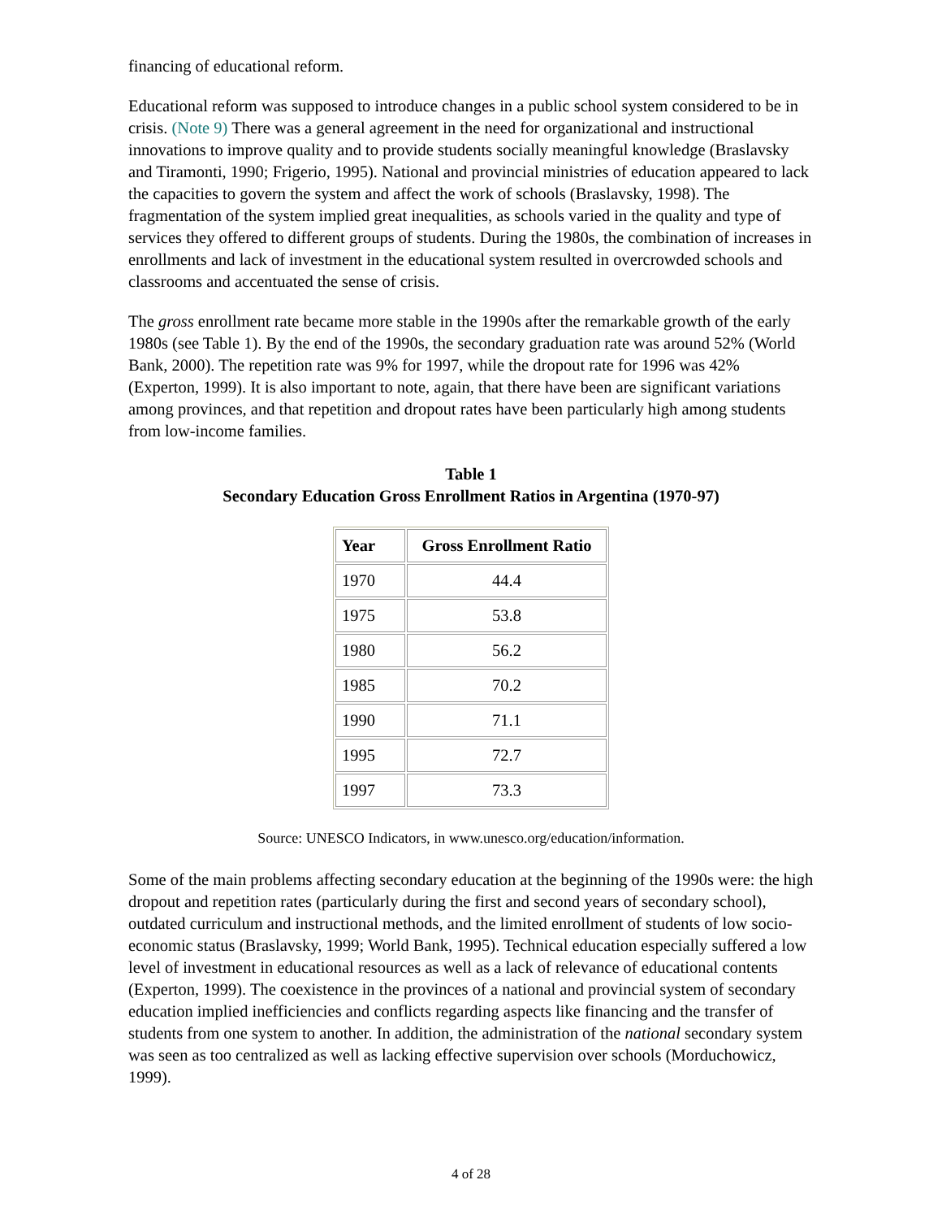financing of educational reform.
Educational reform was supposed to introduce changes in a public school system considered to be in crisis. (Note 9) There was a general agreement in the need for organizational and instructional innovations to improve quality and to provide students socially meaningful knowledge (Braslavsky and Tiramonti, 1990; Frigerio, 1995). National and provincial ministries of education appeared to lack the capacities to govern the system and affect the work of schools (Braslavsky, 1998). The fragmentation of the system implied great inequalities, as schools varied in the quality and type of services they offered to different groups of students. During the 1980s, the combination of increases in enrollments and lack of investment in the educational system resulted in overcrowded schools and classrooms and accentuated the sense of crisis.
The gross enrollment rate became more stable in the 1990s after the remarkable growth of the early 1980s (see Table 1). By the end of the 1990s, the secondary graduation rate was around 52% (World Bank, 2000). The repetition rate was 9% for 1997, while the dropout rate for 1996 was 42% (Experton, 1999). It is also important to note, again, that there have been are significant variations among provinces, and that repetition and dropout rates have been particularly high among students from low-income families.
Table 1
Secondary Education Gross Enrollment Ratios in Argentina (1970-97)
| Year | Gross Enrollment Ratio |
| --- | --- |
| 1970 | 44.4 |
| 1975 | 53.8 |
| 1980 | 56.2 |
| 1985 | 70.2 |
| 1990 | 71.1 |
| 1995 | 72.7 |
| 1997 | 73.3 |
Source: UNESCO Indicators, in www.unesco.org/education/information.
Some of the main problems affecting secondary education at the beginning of the 1990s were: the high dropout and repetition rates (particularly during the first and second years of secondary school), outdated curriculum and instructional methods, and the limited enrollment of students of low socio-economic status (Braslavsky, 1999; World Bank, 1995). Technical education especially suffered a low level of investment in educational resources as well as a lack of relevance of educational contents (Experton, 1999). The coexistence in the provinces of a national and provincial system of secondary education implied inefficiencies and conflicts regarding aspects like financing and the transfer of students from one system to another. In addition, the administration of the national secondary system was seen as too centralized as well as lacking effective supervision over schools (Morduchowicz, 1999).
4 of 28